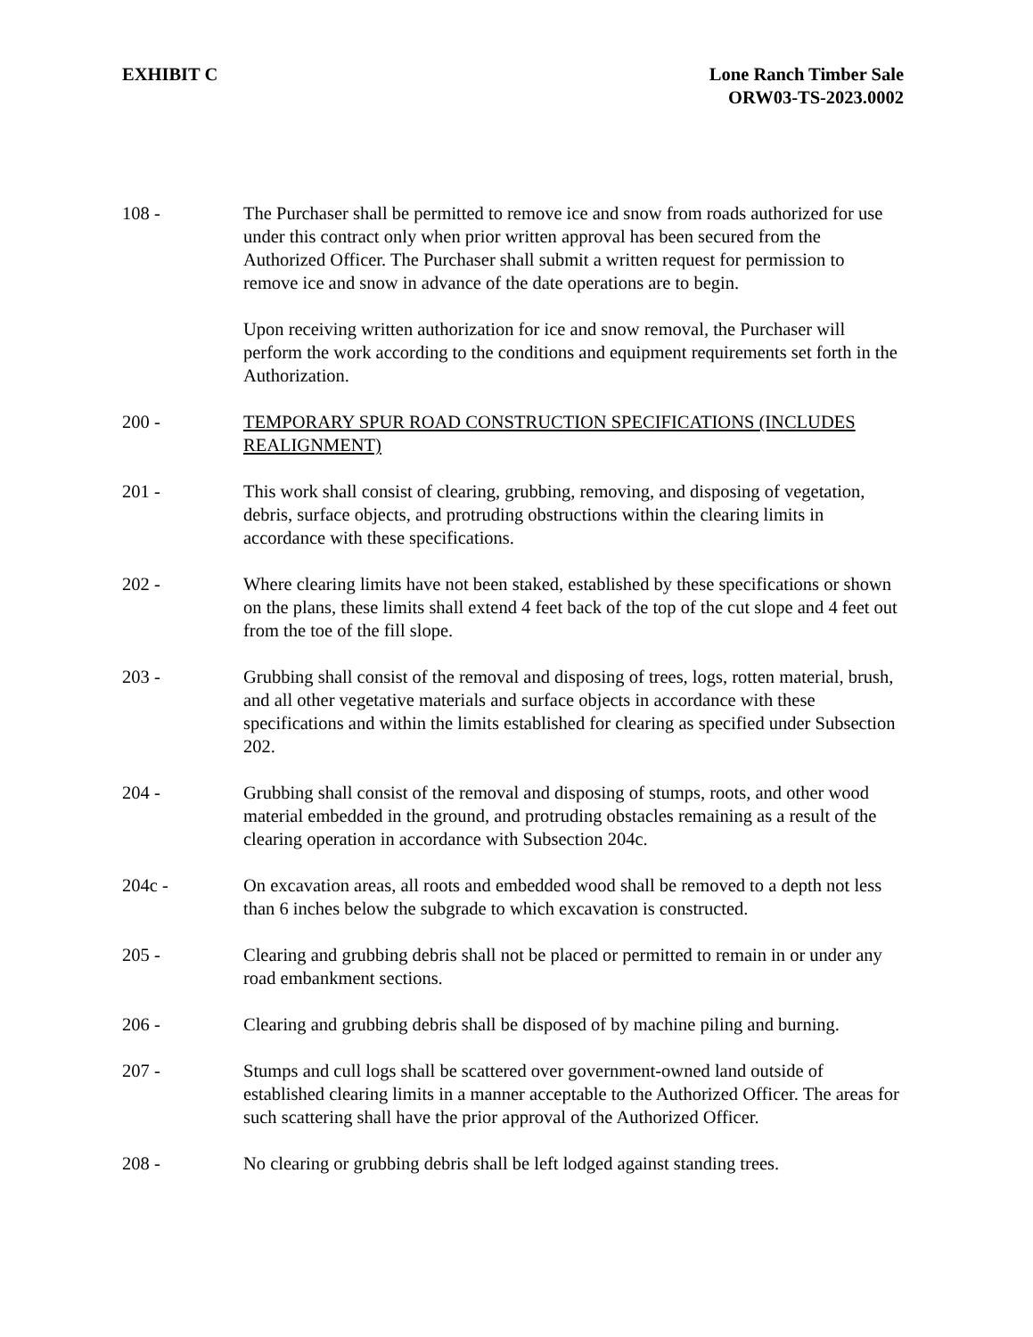EXHIBIT C Lone Ranch Timber Sale
ORW03-TS-2023.0002
108 - The Purchaser shall be permitted to remove ice and snow from roads authorized for use under this contract only when prior written approval has been secured from the Authorized Officer. The Purchaser shall submit a written request for permission to remove ice and snow in advance of the date operations are to begin.
Upon receiving written authorization for ice and snow removal, the Purchaser will perform the work according to the conditions and equipment requirements set forth in the Authorization.
200 - TEMPORARY SPUR ROAD CONSTRUCTION SPECIFICATIONS (INCLUDES REALIGNMENT)
201 - This work shall consist of clearing, grubbing, removing, and disposing of vegetation, debris, surface objects, and protruding obstructions within the clearing limits in accordance with these specifications.
202 - Where clearing limits have not been staked, established by these specifications or shown on the plans, these limits shall extend 4 feet back of the top of the cut slope and 4 feet out from the toe of the fill slope.
203 - Grubbing shall consist of the removal and disposing of trees, logs, rotten material, brush, and all other vegetative materials and surface objects in accordance with these specifications and within the limits established for clearing as specified under Subsection 202.
204 - Grubbing shall consist of the removal and disposing of stumps, roots, and other wood material embedded in the ground, and protruding obstacles remaining as a result of the clearing operation in accordance with Subsection 204c.
204c - On excavation areas, all roots and embedded wood shall be removed to a depth not less than 6 inches below the subgrade to which excavation is constructed.
205 - Clearing and grubbing debris shall not be placed or permitted to remain in or under any road embankment sections.
206 - Clearing and grubbing debris shall be disposed of by machine piling and burning.
207 - Stumps and cull logs shall be scattered over government-owned land outside of established clearing limits in a manner acceptable to the Authorized Officer. The areas for such scattering shall have the prior approval of the Authorized Officer.
208 - No clearing or grubbing debris shall be left lodged against standing trees.